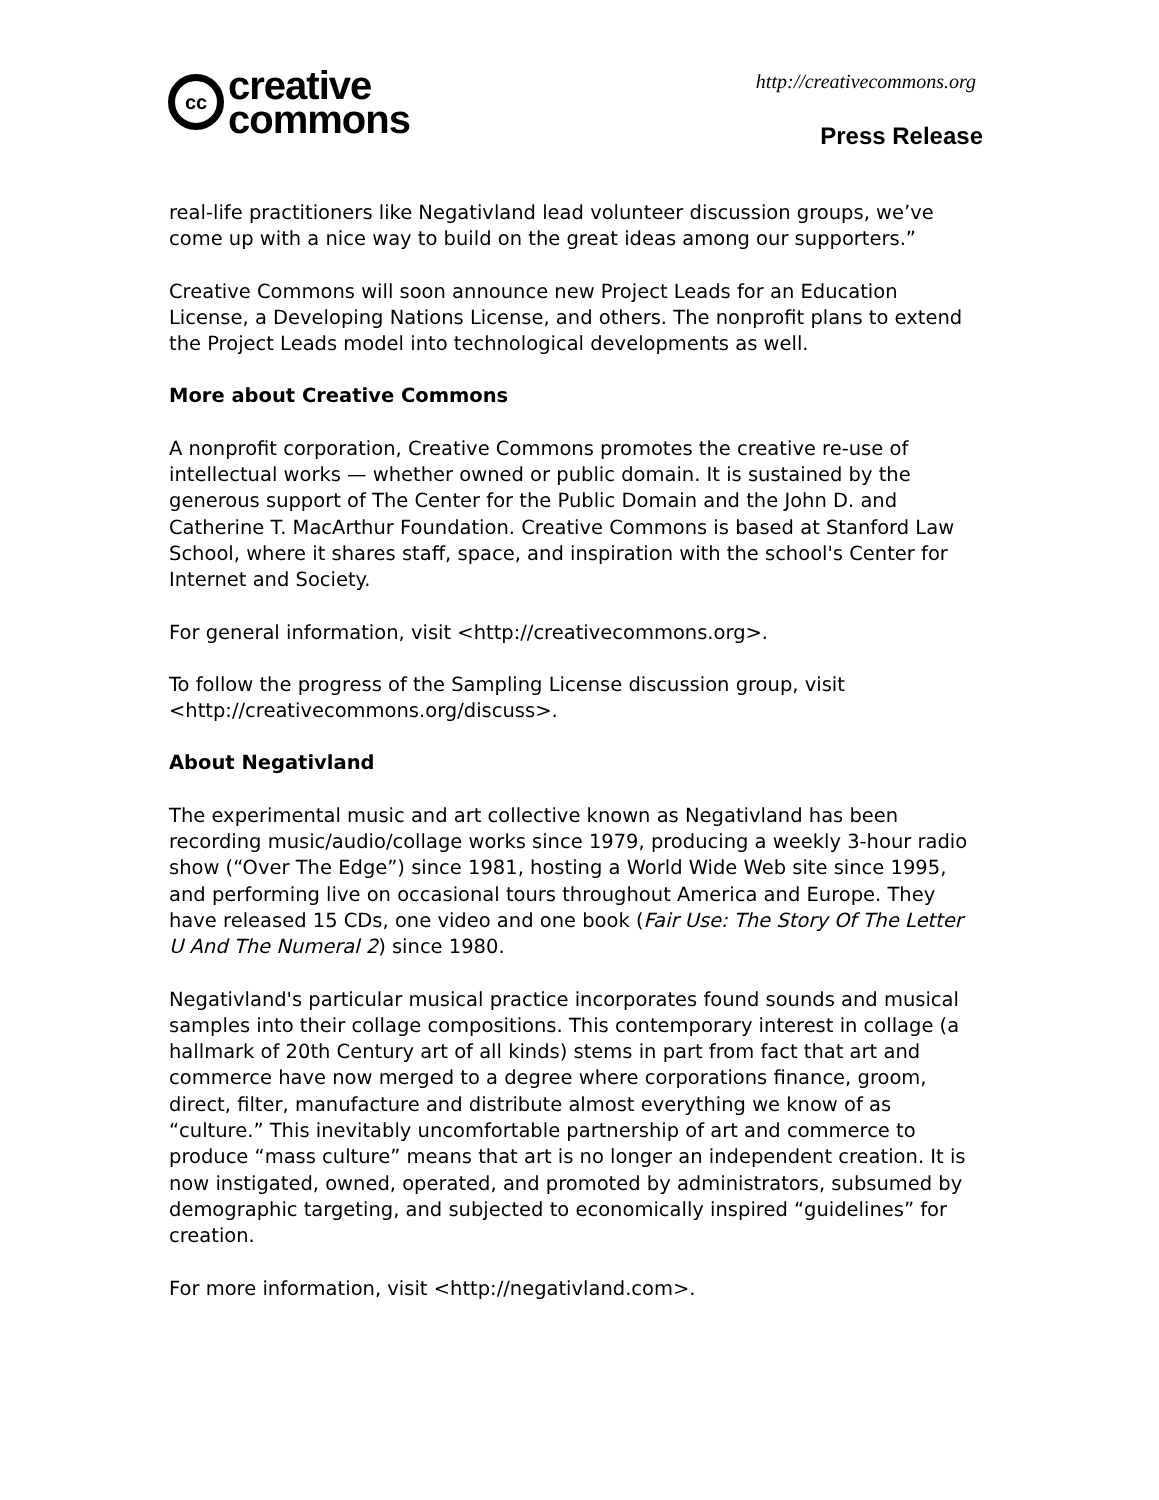cc
creative
commons
http://creativecommons.org
Press Release
real-life practitioners like Negativland lead volunteer discussion groups, we’ve come up with a nice way to build on the great ideas among our supporters.”
Creative Commons will soon announce new Project Leads for an Education License, a Developing Nations License, and others. The nonprofit plans to extend the Project Leads model into technological developments as well.
More about Creative Commons
A nonprofit corporation, Creative Commons promotes the creative re-use of intellectual works — whether owned or public domain. It is sustained by the generous support of The Center for the Public Domain and the John D. and Catherine T. MacArthur Foundation. Creative Commons is based at Stanford Law School, where it shares staff, space, and inspiration with the school's Center for Internet and Society.
For general information, visit <http://creativecommons.org>.
To follow the progress of the Sampling License discussion group, visit <http://creativecommons.org/discuss>.
About Negativland
The experimental music and art collective known as Negativland has been recording music/audio/collage works since 1979, producing a weekly 3-hour radio show (“Over The Edge”) since 1981, hosting a World Wide Web site since 1995, and performing live on occasional tours throughout America and Europe. They have released 15 CDs, one video and one book (Fair Use: The Story Of The Letter U And The Numeral 2) since 1980.
Negativland's particular musical practice incorporates found sounds and musical samples into their collage compositions. This contemporary interest in collage (a hallmark of 20th Century art of all kinds) stems in part from fact that art and commerce have now merged to a degree where corporations finance, groom, direct, filter, manufacture and distribute almost everything we know of as “culture.” This inevitably uncomfortable partnership of art and commerce to produce “mass culture” means that art is no longer an independent creation. It is now instigated, owned, operated, and promoted by administrators, subsumed by demographic targeting, and subjected to economically inspired “guidelines” for creation.
For more information, visit <http://negativland.com>.